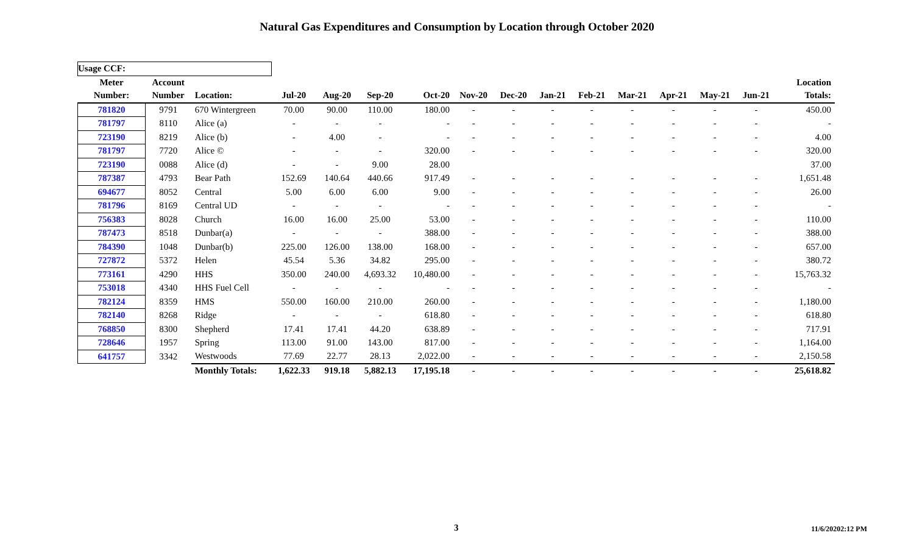Natural Gas Expenditures and Consumption by Location through October 2020
| Usage CCF: | | | | | | | | | | | | | | | | |
| Meter | Account | | | | | | | | | | | | | | | Location |
| Number: | Number | Location: | Jul-20 | Aug-20 | Sep-20 | Oct-20 | Nov-20 | Dec-20 | Jan-21 | Feb-21 | Mar-21 | Apr-21 | May-21 | Jun-21 | | Totals: |
| 781820 | 9791 | 670 Wintergreen | 70.00 | 90.00 | 110.00 | 180.00 | - | - | - | - | - | - | - | - | | 450.00 |
| 781797 | 8110 | Alice (a) | - | - | - | - | - | - | - | - | - | - | - | - | | - |
| 723190 | 8219 | Alice (b) | - | 4.00 | - | - | - | - | - | - | - | - | - | - | | 4.00 |
| 781797 | 7720 | Alice © | - | - | - | 320.00 | - | - | - | - | - | - | - | - | | 320.00 |
| 723190 | 0088 | Alice (d) | - | - | 9.00 | 28.00 | | | | | | | | | | 37.00 |
| 787387 | 4793 | Bear Path | 152.69 | 140.64 | 440.66 | 917.49 | - | - | - | - | - | - | - | - | | 1,651.48 |
| 694677 | 8052 | Central | 5.00 | 6.00 | 6.00 | 9.00 | - | - | - | - | - | - | - | - | | 26.00 |
| 781796 | 8169 | Central UD | - | - | - | - | - | - | - | - | - | - | - | - | | - |
| 756383 | 8028 | Church | 16.00 | 16.00 | 25.00 | 53.00 | - | - | - | - | - | - | - | - | | 110.00 |
| 787473 | 8518 | Dunbar(a) | - | - | - | 388.00 | - | - | - | - | - | - | - | - | | 388.00 |
| 784390 | 1048 | Dunbar(b) | 225.00 | 126.00 | 138.00 | 168.00 | - | - | - | - | - | - | - | - | | 657.00 |
| 727872 | 5372 | Helen | 45.54 | 5.36 | 34.82 | 295.00 | - | - | - | - | - | - | - | - | | 380.72 |
| 773161 | 4290 | HHS | 350.00 | 240.00 | 4,693.32 | 10,480.00 | - | - | - | - | - | - | - | - | | 15,763.32 |
| 753018 | 4340 | HHS Fuel Cell | - | - | - | - | - | - | - | - | - | - | - | - | | - |
| 782124 | 8359 | HMS | 550.00 | 160.00 | 210.00 | 260.00 | - | - | - | - | - | - | - | - | | 1,180.00 |
| 782140 | 8268 | Ridge | - | - | - | 618.80 | - | - | - | - | - | - | - | - | | 618.80 |
| 768850 | 8300 | Shepherd | 17.41 | 17.41 | 44.20 | 638.89 | - | - | - | - | - | - | - | - | | 717.91 |
| 728646 | 1957 | Spring | 113.00 | 91.00 | 143.00 | 817.00 | - | - | - | - | - | - | - | - | | 1,164.00 |
| 641757 | 3342 | Westwoods | 77.69 | 22.77 | 28.13 | 2,022.00 | - | - | - | - | - | - | - | - | | 2,150.58 |
| | | Monthly Totals: | 1,622.33 | 919.18 | 5,882.13 | 17,195.18 | - | - | - | - | - | - | - | - | | 25,618.82 |
3 11/6/20202:12 PM